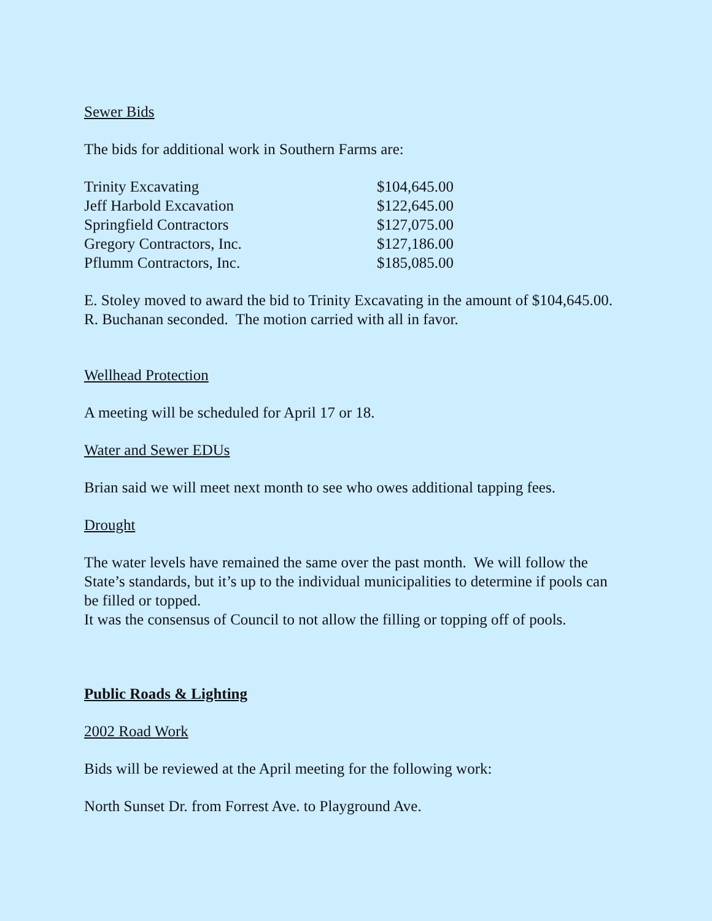Sewer Bids
The bids for additional work in Southern Farms are:
| Trinity Excavating | $104,645.00 |
| Jeff Harbold Excavation | $122,645.00 |
| Springfield Contractors | $127,075.00 |
| Gregory Contractors, Inc. | $127,186.00 |
| Pflumm Contractors, Inc. | $185,085.00 |
E. Stoley moved to award the bid to Trinity Excavating in the amount of $104,645.00.
R. Buchanan seconded. The motion carried with all in favor.
Wellhead Protection
A meeting will be scheduled for April 17 or 18.
Water and Sewer EDUs
Brian said we will meet next month to see who owes additional tapping fees.
Drought
The water levels have remained the same over the past month. We will follow the State’s standards, but it’s up to the individual municipalities to determine if pools can be filled or topped.
It was the consensus of Council to not allow the filling or topping off of pools.
Public Roads & Lighting
2002 Road Work
Bids will be reviewed at the April meeting for the following work:
North Sunset Dr. from Forrest Ave. to Playground Ave.